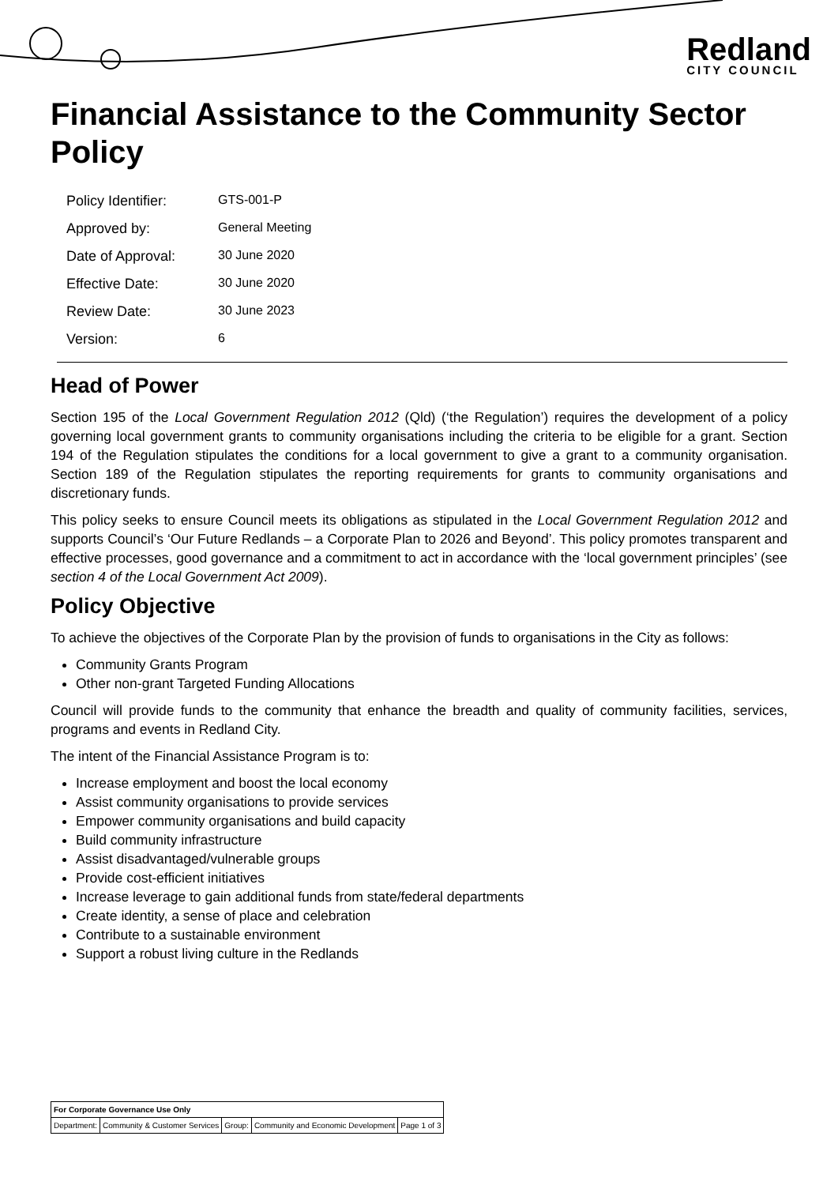Redland
CITY COUNCIL
Financial Assistance to the Community Sector Policy
| Policy Identifier: | GTS-001-P |
| Approved by: | General Meeting |
| Date of Approval: | 30 June 2020 |
| Effective Date: | 30 June 2020 |
| Review Date: | 30 June 2023 |
| Version: | 6 |
Head of Power
Section 195 of the Local Government Regulation 2012 (Qld) (‘the Regulation’) requires the development of a policy governing local government grants to community organisations including the criteria to be eligible for a grant. Section 194 of the Regulation stipulates the conditions for a local government to give a grant to a community organisation. Section 189 of the Regulation stipulates the reporting requirements for grants to community organisations and discretionary funds.
This policy seeks to ensure Council meets its obligations as stipulated in the Local Government Regulation 2012 and supports Council’s ‘Our Future Redlands – a Corporate Plan to 2026 and Beyond’. This policy promotes transparent and effective processes, good governance and a commitment to act in accordance with the ‘local government principles’ (see section 4 of the Local Government Act 2009).
Policy Objective
To achieve the objectives of the Corporate Plan by the provision of funds to organisations in the City as follows:
Community Grants Program
Other non-grant Targeted Funding Allocations
Council will provide funds to the community that enhance the breadth and quality of community facilities, services, programs and events in Redland City.
The intent of the Financial Assistance Program is to:
Increase employment and boost the local economy
Assist community organisations to provide services
Empower community organisations and build capacity
Build community infrastructure
Assist disadvantaged/vulnerable groups
Provide cost-efficient initiatives
Increase leverage to gain additional funds from state/federal departments
Create identity, a sense of place and celebration
Contribute to a sustainable environment
Support a robust living culture in the Redlands
| For Corporate Governance Use Only | | | | |
| Department: | Community & Customer Services | Group: | Community and Economic Development | Page 1 of 3 |